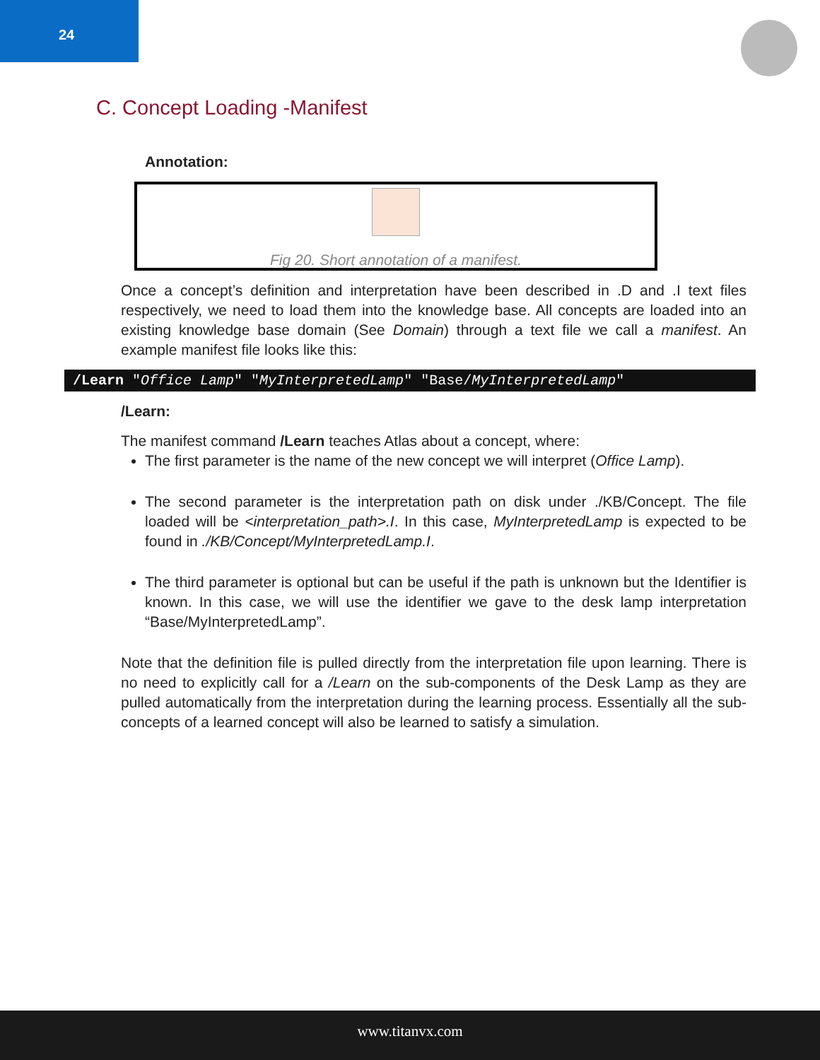24
C. Concept Loading -Manifest
Annotation:
Fig 20. Short annotation of a manifest.
Once a concept’s definition and interpretation have been described in .D and .I text files respectively, we need to load them into the knowledge base. All concepts are loaded into an existing knowledge base domain (See Domain) through a text file we call a manifest. An example manifest file looks like this:
/Learn "Office Lamp" "MyInterpretedLamp" "Base/MyInterpretedLamp"
/Learn:
The manifest command /Learn teaches Atlas about a concept, where:
The first parameter is the name of the new concept we will interpret (Office Lamp).
The second parameter is the interpretation path on disk under ./KB/Concept. The file loaded will be <interpretation_path>.I. In this case, MyInterpretedLamp is expected to be found in ./KB/Concept/MyInterpretedLamp.I.
The third parameter is optional but can be useful if the path is unknown but the Identifier is known. In this case, we will use the identifier we gave to the desk lamp interpretation “Base/MyInterpretedLamp”.
Note that the definition file is pulled directly from the interpretation file upon learning. There is no need to explicitly call for a /Learn on the sub-components of the Desk Lamp as they are pulled automatically from the interpretation during the learning process. Essentially all the sub-concepts of a learned concept will also be learned to satisfy a simulation.
www.titanvx.com